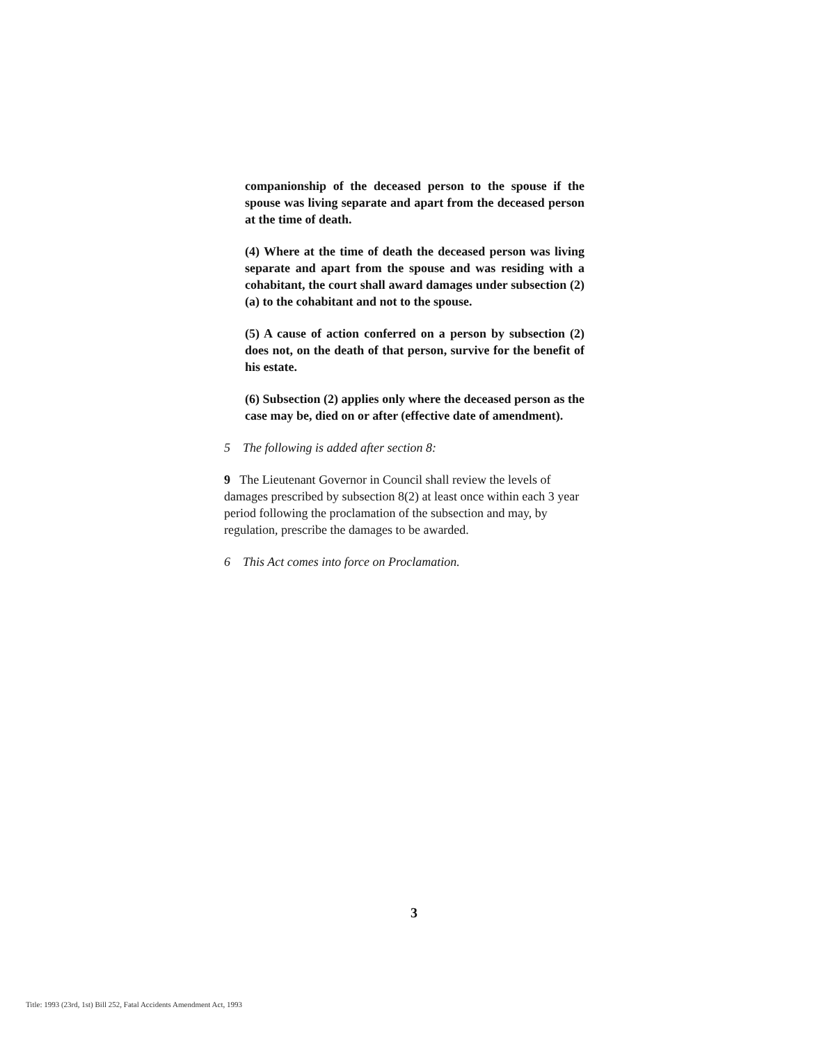companionship of the deceased person to the spouse if the spouse was living separate and apart from the deceased person at the time of death.
(4) Where at the time of death the deceased person was living separate and apart from the spouse and was residing with a cohabitant, the court shall award damages under subsection (2)(a) to the cohabitant and not to the spouse.
(5) A cause of action conferred on a person by subsection (2) does not, on the death of that person, survive for the benefit of his estate.
(6) Subsection (2) applies only where the deceased person as the case may be, died on or after (effective date of amendment).
5 The following is added after section 8:
9 The Lieutenant Governor in Council shall review the levels of damages prescribed by subsection 8(2) at least once within each 3 year period following the proclamation of the subsection and may, by regulation, prescribe the damages to be awarded.
6 This Act comes into force on Proclamation.
3
Title: 1993 (23rd, 1st) Bill 252, Fatal Accidents Amendment Act, 1993